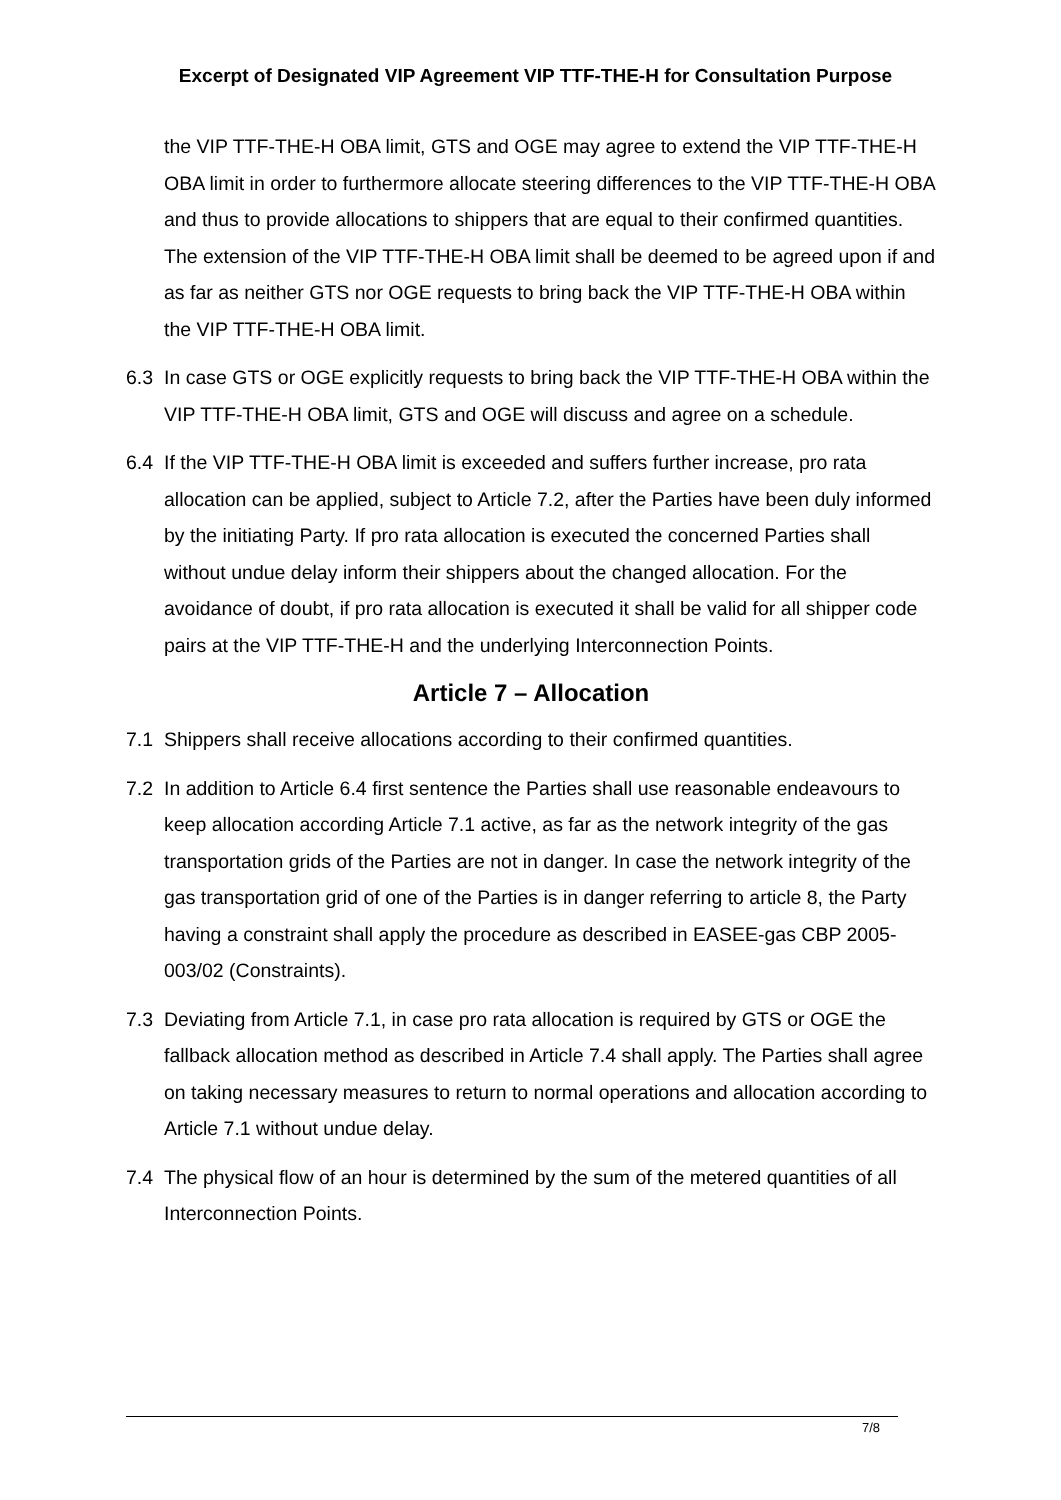Excerpt of Designated VIP Agreement VIP TTF-THE-H for Consultation Purpose
the VIP TTF-THE-H OBA limit, GTS and OGE may agree to extend the VIP TTF-THE-H OBA limit in order to furthermore allocate steering differences to the VIP TTF-THE-H OBA and thus to provide allocations to shippers that are equal to their confirmed quantities. The extension of the VIP TTF-THE-H OBA limit shall be deemed to be agreed upon if and as far as neither GTS nor OGE requests to bring back the VIP TTF-THE-H OBA within the VIP TTF-THE-H OBA limit.
6.3 In case GTS or OGE explicitly requests to bring back the VIP TTF-THE-H OBA within the VIP TTF-THE-H OBA limit, GTS and OGE will discuss and agree on a schedule.
6.4 If the VIP TTF-THE-H OBA limit is exceeded and suffers further increase, pro rata allocation can be applied, subject to Article 7.2, after the Parties have been duly informed by the initiating Party. If pro rata allocation is executed the concerned Parties shall without undue delay inform their shippers about the changed allocation. For the avoidance of doubt, if pro rata allocation is executed it shall be valid for all shipper code pairs at the VIP TTF-THE-H and the underlying Interconnection Points.
Article 7 – Allocation
7.1 Shippers shall receive allocations according to their confirmed quantities.
7.2 In addition to Article 6.4 first sentence the Parties shall use reasonable endeavours to keep allocation according Article 7.1 active, as far as the network integrity of the gas transportation grids of the Parties are not in danger. In case the network integrity of the gas transportation grid of one of the Parties is in danger referring to article 8, the Party having a constraint shall apply the procedure as described in EASEE-gas CBP 2005-003/02 (Constraints).
7.3 Deviating from Article 7.1, in case pro rata allocation is required by GTS or OGE the fallback allocation method as described in Article 7.4 shall apply. The Parties shall agree on taking necessary measures to return to normal operations and allocation according to Article 7.1 without undue delay.
7.4 The physical flow of an hour is determined by the sum of the metered quantities of all Interconnection Points.
7/8